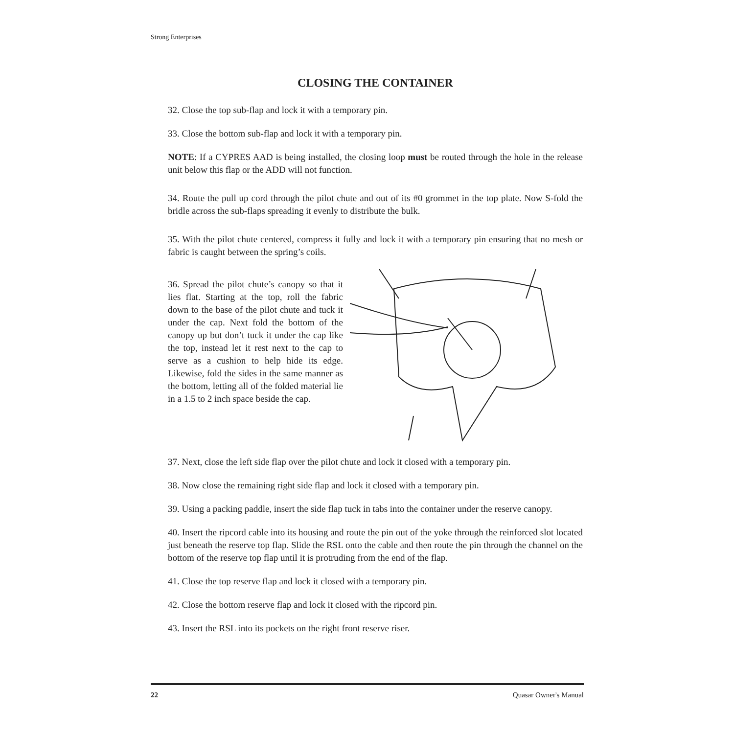Strong Enterprises
CLOSING THE CONTAINER
32. Close the top sub-flap and lock it with a temporary pin.
33. Close the bottom sub-flap and lock it with a temporary pin.
NOTE: If a CYPRES AAD is being installed, the closing loop must be routed through the hole in the release unit below this flap or the ADD will not function.
34. Route the pull up cord through the pilot chute and out of its #0 grommet in the top plate. Now S-fold the bridle across the sub-flaps spreading it evenly to distribute the bulk.
35. With the pilot chute centered, compress it fully and lock it with a temporary pin ensuring that no mesh or fabric is caught between the spring’s coils.
36. Spread the pilot chute’s canopy so that it lies flat. Starting at the top, roll the fabric down to the base of the pilot chute and tuck it under the cap. Next fold the bottom of the canopy up but don’t tuck it under the cap like the top, instead let it rest next to the cap to serve as a cushion to help hide its edge. Likewise, fold the sides in the same manner as the bottom, letting all of the folded material lie in a 1.5 to 2 inch space beside the cap.
37. Next, close the left side flap over the pilot chute and lock it closed with a temporary pin.
38. Now close the remaining right side flap and lock it closed with a temporary pin.
39. Using a packing paddle, insert the side flap tuck in tabs into the container under the reserve canopy.
40. Insert the ripcord cable into its housing and route the pin out of the yoke through the reinforced slot located just beneath the reserve top flap. Slide the RSL onto the cable and then route the pin through the channel on the bottom of the reserve top flap until it is protruding from the end of the flap.
41. Close the top reserve flap and lock it closed with a temporary pin.
42. Close the bottom reserve flap and lock it closed with the ripcord pin.
43. Insert the RSL into its pockets on the right front reserve riser.
22 Quasar Owner's Manual